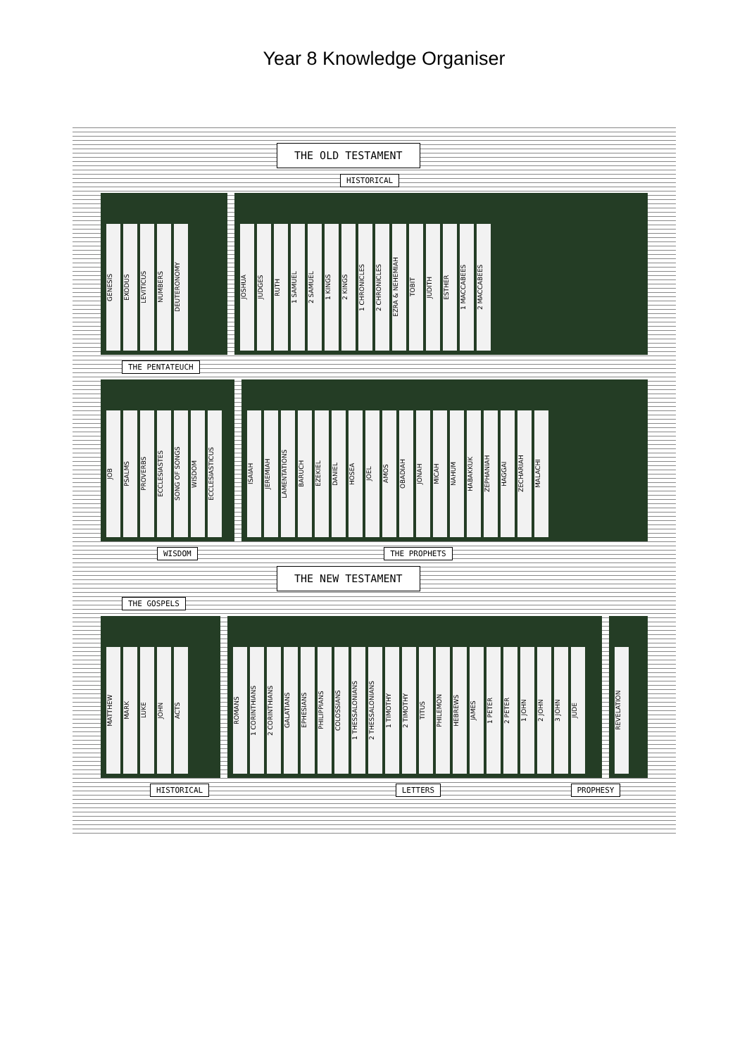Year 8 Knowledge Organiser
THE OLD TESTAMENT
HISTORICAL
GENESIS
EXODUS
LEVITICUS
NUMBERS
DEUTERONOMY
JOSHUA
JUDGES
RUTH
1 SAMUEL
2 SAMUEL
1 KINGS
2 KINGS
1 CHRONICLES
2 CHRONICLES
EZRA & NEHEMIAH
TOBIT
JUDITH
ESTHER
1 MACCABEES
2 MACCABEES
THE PENTATEUCH
JOB
PSALMS
PROVERBS
ECCLESIASTES
SONG OF SONGS
WISDOM
ECCLESIASTICUS
ISAIAH
JEREMIAH
LAMENTATIONS
BARUCH
EZEKIEL
DANIEL
HOSEA
JOEL
AMOS
OBADIAH
JONAH
MICAH
NAHUM
HABAKKUK
ZEPHANIAH
HAGGAI
ZECHARIAH
MALACHI
WISDOM THE PROPHETS
THE NEW TESTAMENT
THE GOSPELS
MATTHEW
MARK
LUKE
JOHN
ACTS
ROMANS
1 CORINTHIANS
2 CORINTHIANS
GALATIANS
EPHESIANS
PHILIPPIANS
COLOSSIANS
1 THESSALONIANS
2 THESSALONIANS
1 TIMOTHY
2 TIMOTHY
TITUS
PHILEMON
HEBREWS
JAMES
1 PETER
2 PETER
1 JOHN
2 JOHN
3 JOHN
JUDE
REVELATION
HISTORICAL LETTERS PROPHESY